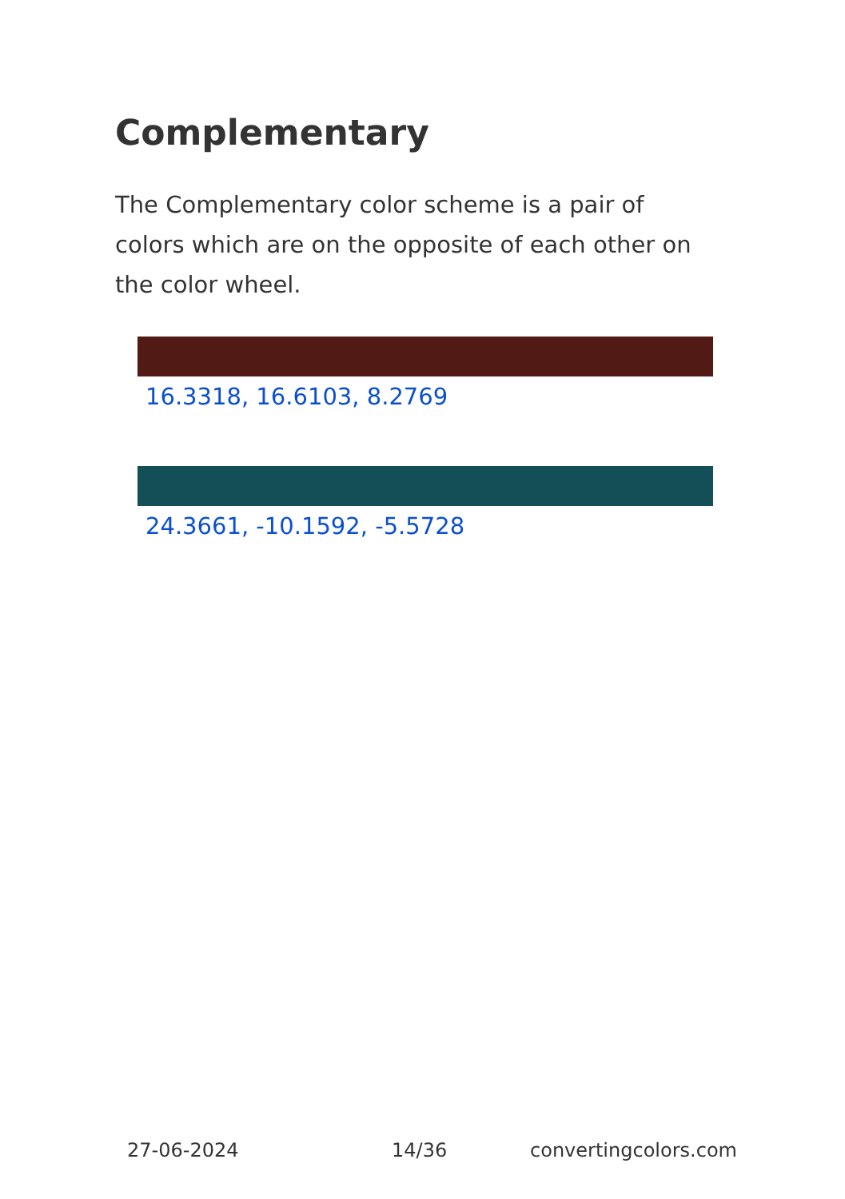Complementary
The Complementary color scheme is a pair of colors which are on the opposite of each other on the color wheel.
16.3318, 16.6103, 8.2769
24.3661, -10.1592, -5.5728
27-06-2024 14/36 convertingcolors.com